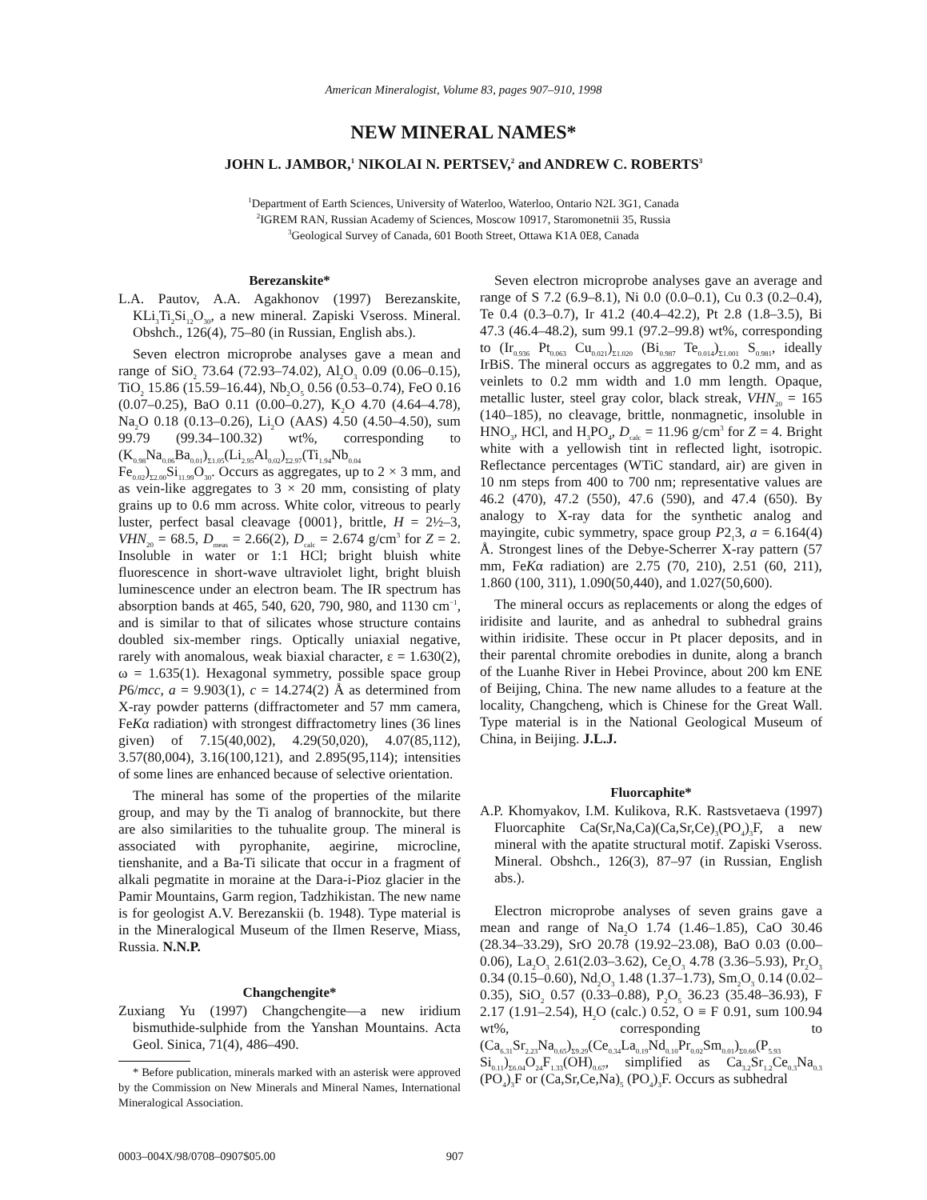American Mineralogist, Volume 83, pages 907–910, 1998
NEW MINERAL NAMES*
JOHN L. JAMBOR,<sup>1</sup> NIKOLAI N. PERTSEV,<sup>2</sup> and ANDREW C. ROBERTS<sup>3</sup>
<sup>1</sup> Department of Earth Sciences, University of Waterloo, Waterloo, Ontario N2L 3G1, Canada
<sup>2</sup> IGREM RAN, Russian Academy of Sciences, Moscow 10917, Staromonetnii 35, Russia
<sup>3</sup> Geological Survey of Canada, 601 Booth Street, Ottawa K1A 0E8, Canada
Berezanskite*
L.A. Pautov, A.A. Agakhonov (1997) Berezanskite, KLi<sub>3</sub>Ti<sub>2</sub>Si<sub>12</sub>O<sub>30</sub>, a new mineral. Zapiski Vseross. Mineral. Obshch., 126(4), 75–80 (in Russian, English abs.).
Seven electron microprobe analyses gave a mean and range of SiO<sub>2</sub> 73.64 (72.93–74.02), Al<sub>2</sub>O<sub>3</sub> 0.09 (0.06–0.15), TiO<sub>2</sub> 15.86 (15.59–16.44), Nb<sub>2</sub>O<sub>5</sub> 0.56 (0.53–0.74), FeO 0.16 (0.07–0.25), BaO 0.11 (0.00–0.27), K<sub>2</sub>O 4.70 (4.64–4.78), Na<sub>2</sub>O 0.18 (0.13–0.26), Li<sub>2</sub>O (AAS) 4.50 (4.50–4.50), sum 99.79 (99.34–100.32) wt%, corresponding to (K<sub>0.98</sub>Na<sub>0.06</sub>Ba<sub>0.01</sub>)<sub>Σ1.05</sub>(Li<sub>2.95</sub>Al<sub>0.02</sub>)<sub>Σ2.97</sub>(Ti<sub>1.94</sub>Nb<sub>0.04</sub> Fe<sub>0.02</sub>)<sub>Σ2.00</sub>Si<sub>11.99</sub>O<sub>30</sub>. Occurs as aggregates, up to 2 × 3 mm, and as vein-like aggregates to 3 × 20 mm, consisting of platy grains up to 0.6 mm across. White color, vitreous to pearly luster, perfect basal cleavage {0001}, brittle, H = 2½–3, VHN<sub>20</sub> = 68.5, D<sub>meas</sub> = 2.66(2), D<sub>calc</sub> = 2.674 g/cm<sup>3</sup> for Z = 2. Insoluble in water or 1:1 HCl; bright bluish white fluorescence in short-wave ultraviolet light, bright bluish luminescence under an electron beam. The IR spectrum has absorption bands at 465, 540, 620, 790, 980, and 1130 cm<sup>−1</sup>, and is similar to that of silicates whose structure contains doubled six-member rings. Optically uniaxial negative, rarely with anomalous, weak biaxial character, ε = 1.630(2), ω = 1.635(1). Hexagonal symmetry, possible space group P6/mcc, a = 9.903(1), c = 14.274(2) Å as determined from X-ray powder patterns (diffractometer and 57 mm camera, FeKα radiation) with strongest diffractometry lines (36 lines given) of 7.15(40,002), 4.29(50,020), 4.07(85,112), 3.57(80,004), 3.16(100,121), and 2.895(95,114); intensities of some lines are enhanced because of selective orientation.
The mineral has some of the properties of the milarite group, and may by the Ti analog of brannockite, but there are also similarities to the tuhualite group. The mineral is associated with pyrophanite, aegirine, microcline, tienshanite, and a Ba-Ti silicate that occur in a fragment of alkali pegmatite in moraine at the Dara-i-Pioz glacier in the Pamir Mountains, Garm region, Tadzhikistan. The new name is for geologist A.V. Berezanskii (b. 1948). Type material is in the Mineralogical Museum of the Ilmen Reserve, Miass, Russia. N.N.P.
Changchengite*
Zuxiang Yu (1997) Changchengite—a new iridium bismuthide-sulphide from the Yanshan Mountains. Acta Geol. Sinica, 71(4), 486–490.
* Before publication, minerals marked with an asterisk were approved by the Commission on New Minerals and Mineral Names, International Mineralogical Association.
Seven electron microprobe analyses gave an average and range of S 7.2 (6.9–8.1), Ni 0.0 (0.0–0.1), Cu 0.3 (0.2–0.4), Te 0.4 (0.3–0.7), Ir 41.2 (40.4–42.2), Pt 2.8 (1.8–3.5), Bi 47.3 (46.4–48.2), sum 99.1 (97.2–99.8) wt%, corresponding to (Ir<sub>0.936</sub> Pt<sub>0.063</sub> Cu<sub>0.021</sub>)<sub>Σ1.020</sub> (Bi<sub>0.987</sub> Te<sub>0.014</sub>)<sub>Σ1.001</sub> S<sub>0.981</sub>, ideally IrBiS. The mineral occurs as aggregates to 0.2 mm, and as veinlets to 0.2 mm width and 1.0 mm length. Opaque, metallic luster, steel gray color, black streak, VHN<sub>20</sub> = 165 (140–185), no cleavage, brittle, nonmagnetic, insoluble in HNO<sub>3</sub>, HCl, and H<sub>3</sub>PO<sub>4</sub>, D<sub>calc</sub> = 11.96 g/cm<sup>3</sup> for Z = 4. Bright white with a yellowish tint in reflected light, isotropic. Reflectance percentages (WTiC standard, air) are given in 10 nm steps from 400 to 700 nm; representative values are 46.2 (470), 47.2 (550), 47.6 (590), and 47.4 (650). By analogy to X-ray data for the synthetic analog and mayingite, cubic symmetry, space group P2<sub>1</sub>3, a = 6.164(4) Å. Strongest lines of the Debye-Scherrer X-ray pattern (57 mm, FeKα radiation) are 2.75 (70, 210), 2.51 (60, 211), 1.860 (100, 311), 1.090(50,440), and 1.027(50,600).
The mineral occurs as replacements or along the edges of iridisite and laurite, and as anhedral to subhedral grains within iridisite. These occur in Pt placer deposits, and in their parental chromite orebodies in dunite, along a branch of the Luanhe River in Hebei Province, about 200 km ENE of Beijing, China. The new name alludes to a feature at the locality, Changcheng, which is Chinese for the Great Wall. Type material is in the National Geological Museum of China, in Beijing. J.L.J.
Fluorcaphite*
A.P. Khomyakov, I.M. Kulikova, R.K. Rastsvetaeva (1997) Fluorcaphite Ca(Sr,Na,Ca)(Ca,Sr,Ce)<sub>3</sub>(PO<sub>4</sub>)<sub>3</sub>F, a new mineral with the apatite structural motif. Zapiski Vseross. Mineral. Obshch., 126(3), 87–97 (in Russian, English abs.).
Electron microprobe analyses of seven grains gave a mean and range of Na<sub>2</sub>O 1.74 (1.46–1.85), CaO 30.46 (28.34–33.29), SrO 20.78 (19.92–23.08), BaO 0.03 (0.00–0.06), La<sub>2</sub>O<sub>3</sub> 2.61(2.03–3.62), Ce<sub>2</sub>O<sub>3</sub> 4.78 (3.36–5.93), Pr<sub>2</sub>O<sub>3</sub> 0.34 (0.15–0.60), Nd<sub>2</sub>O<sub>3</sub> 1.48 (1.37–1.73), Sm<sub>2</sub>O<sub>3</sub> 0.14 (0.02–0.35), SiO<sub>2</sub> 0.57 (0.33–0.88), P<sub>2</sub>O<sub>5</sub> 36.23 (35.48–36.93), F 2.17 (1.91–2.54), H<sub>2</sub>O (calc.) 0.52, O ≡ F 0.91, sum 100.94 wt%, corresponding to (Ca<sub>6.31</sub>Sr<sub>2.23</sub>Na<sub>0.65</sub>)<sub>Σ9.29</sub>(Ce<sub>0.34</sub>La<sub>0.19</sub>Nd<sub>0.10</sub>Pr<sub>0.02</sub>Sm<sub>0.01</sub>)<sub>Σ0.66</sub>(P<sub>5.93</sub> Si<sub>0.11</sub>)<sub>Σ6.04</sub>O<sub>24</sub>F<sub>1.33</sub>(OH)<sub>0.67</sub>, simplified as Ca<sub>3.2</sub>Sr<sub>1.2</sub>Ce<sub>0.3</sub>Na<sub>0.3</sub> (PO<sub>4</sub>)<sub>3</sub>F or (Ca,Sr,Ce,Na)<sub>5</sub> (PO<sub>4</sub>)<sub>3</sub>F. Occurs as subhedral
0003–004X/98/0708–0907$05.00 907